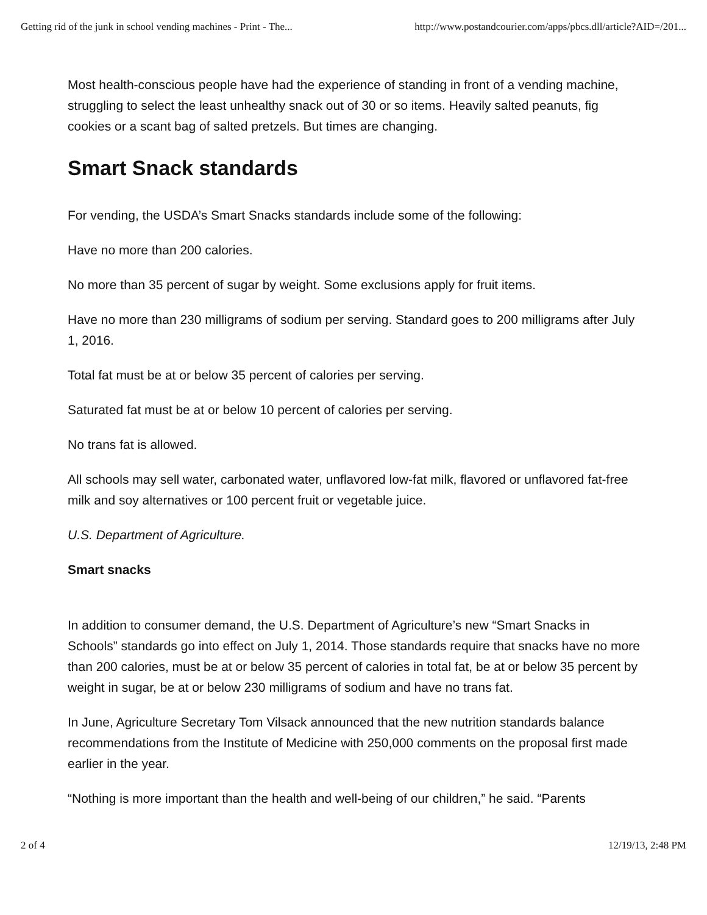Getting rid of the junk in school vending machines - Print - The... http://www.postandcourier.com/apps/pbcs.dll/article?AID=/201...
Most health-conscious people have had the experience of standing in front of a vending machine, struggling to select the least unhealthy snack out of 30 or so items. Heavily salted peanuts, fig cookies or a scant bag of salted pretzels. But times are changing.
Smart Snack standards
For vending, the USDA’s Smart Snacks standards include some of the following:
Have no more than 200 calories.
No more than 35 percent of sugar by weight. Some exclusions apply for fruit items.
Have no more than 230 milligrams of sodium per serving. Standard goes to 200 milligrams after July 1, 2016.
Total fat must be at or below 35 percent of calories per serving.
Saturated fat must be at or below 10 percent of calories per serving.
No trans fat is allowed.
All schools may sell water, carbonated water, unflavored low-fat milk, flavored or unflavored fat-free milk and soy alternatives or 100 percent fruit or vegetable juice.
U.S. Department of Agriculture.
Smart snacks
In addition to consumer demand, the U.S. Department of Agriculture’s new “Smart Snacks in Schools” standards go into effect on July 1, 2014. Those standards require that snacks have no more than 200 calories, must be at or below 35 percent of calories in total fat, be at or below 35 percent by weight in sugar, be at or below 230 milligrams of sodium and have no trans fat.
In June, Agriculture Secretary Tom Vilsack announced that the new nutrition standards balance recommendations from the Institute of Medicine with 250,000 comments on the proposal first made earlier in the year.
“Nothing is more important than the health and well-being of our children,” he said. “Parents
2 of 4 12/19/13, 2:48 PM